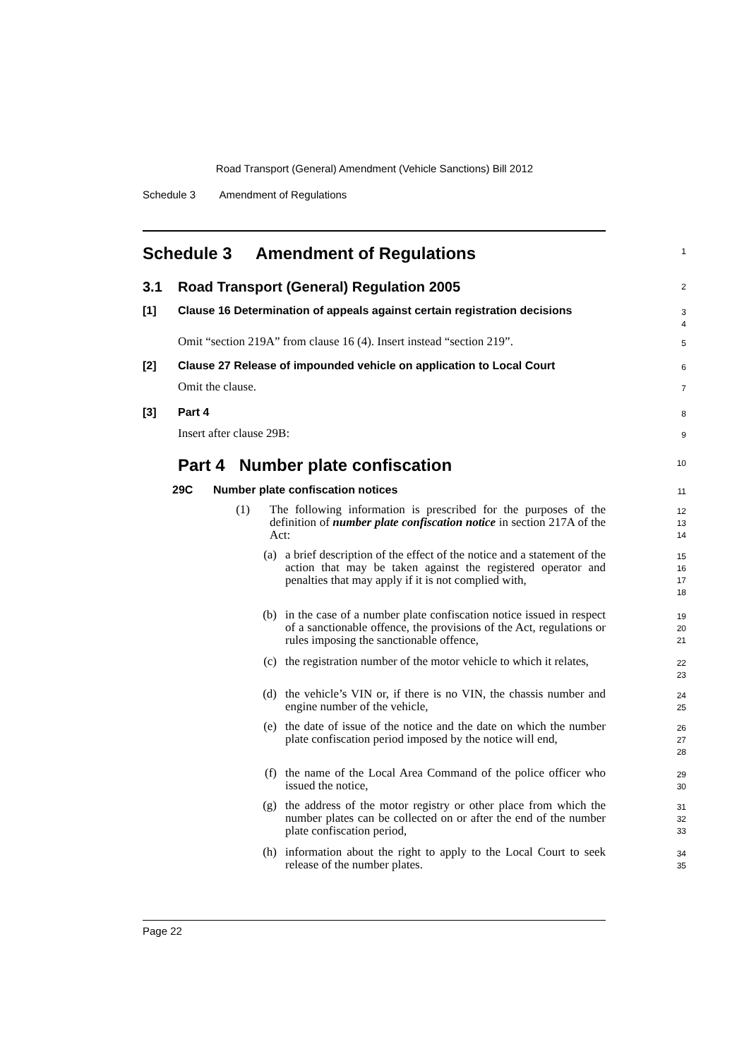Road Transport (General) Amendment (Vehicle Sanctions) Bill 2012
Schedule 3 Amendment of Regulations
Schedule 3 Amendment of Regulations
1
3.1 Road Transport (General) Regulation 2005
2
[1] Clause 16 Determination of appeals against certain registration decisions
3
4
Omit “section 219A” from clause 16 (4). Insert instead “section 219”.
5
[2] Clause 27 Release of impounded vehicle on application to Local Court
6
Omit the clause.
7
[3] Part 4
8
Insert after clause 29B:
9
Part 4 Number plate confiscation
10
29C Number plate confiscation notices
11
(1) The following information is prescribed for the purposes of the definition of number plate confiscation notice in section 217A of the Act:
12
13
14
(a) a brief description of the effect of the notice and a statement of the action that may be taken against the registered operator and penalties that may apply if it is not complied with,
15
16
17
18
(b) in the case of a number plate confiscation notice issued in respect of a sanctionable offence, the provisions of the Act, regulations or rules imposing the sanctionable offence,
19
20
21
(c) the registration number of the motor vehicle to which it relates,
22
23
(d) the vehicle’s VIN or, if there is no VIN, the chassis number and engine number of the vehicle,
24
25
(e) the date of issue of the notice and the date on which the number plate confiscation period imposed by the notice will end,
26
27
28
(f) the name of the Local Area Command of the police officer who issued the notice,
29
30
(g) the address of the motor registry or other place from which the number plates can be collected on or after the end of the number plate confiscation period,
31
32
33
(h) information about the right to apply to the Local Court to seek release of the number plates.
34
35
Page 22